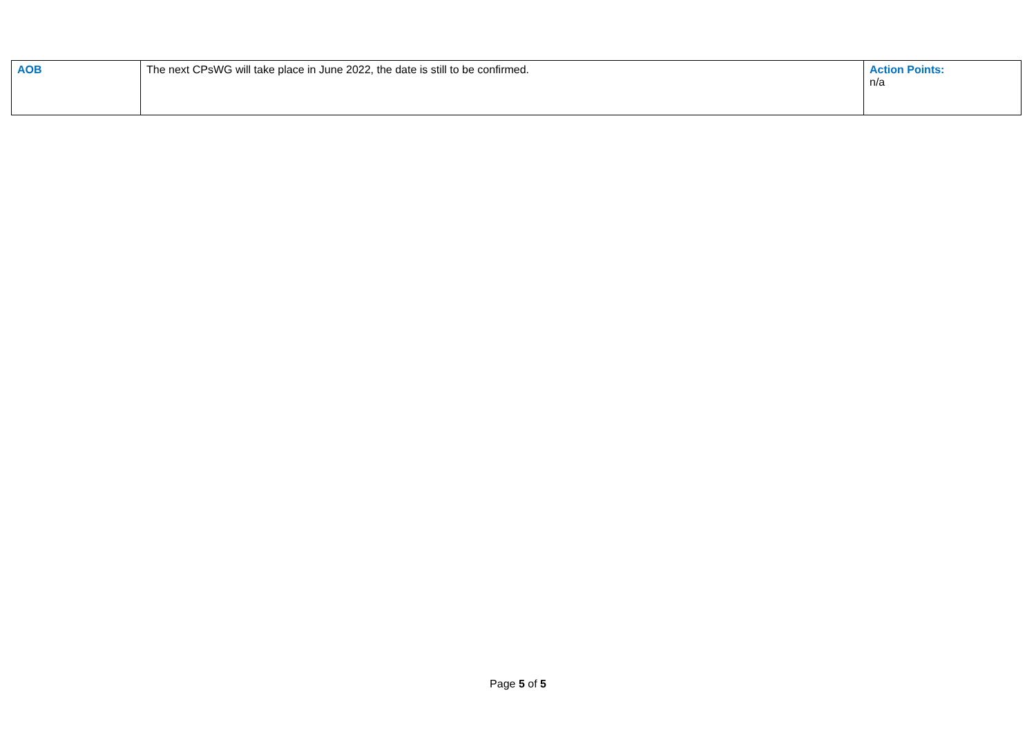| AOB | The next CPsWG will take place in June 2022, the date is still to be confirmed. | Action Points: n/a |
Page 5 of 5